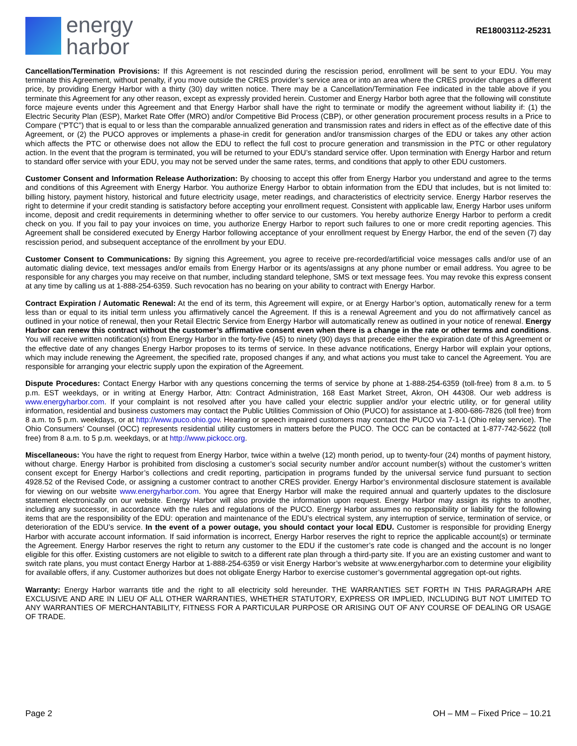energy
harbor
RE18003112-25231
Cancellation/Termination Provisions: If this Agreement is not rescinded during the rescission period, enrollment will be sent to your EDU. You may terminate this Agreement, without penalty, if you move outside the CRES provider’s service area or into an area where the CRES provider charges a different price, by providing Energy Harbor with a thirty (30) day written notice. There may be a Cancellation/Termination Fee indicated in the table above if you terminate this Agreement for any other reason, except as expressly provided herein. Customer and Energy Harbor both agree that the following will constitute force majeure events under this Agreement and that Energy Harbor shall have the right to terminate or modify the agreement without liability if: (1) the Electric Security Plan (ESP), Market Rate Offer (MRO) and/or Competitive Bid Process (CBP), or other generation procurement process results in a Price to Compare (“PTC”) that is equal to or less than the comparable annualized generation and transmission rates and riders in effect as of the effective date of this Agreement, or (2) the PUCO approves or implements a phase-in credit for generation and/or transmission charges of the EDU or takes any other action which affects the PTC or otherwise does not allow the EDU to reflect the full cost to procure generation and transmission in the PTC or other regulatory action. In the event that the program is terminated, you will be returned to your EDU’s standard service offer. Upon termination with Energy Harbor and return to standard offer service with your EDU, you may not be served under the same rates, terms, and conditions that apply to other EDU customers.
Customer Consent and Information Release Authorization: By choosing to accept this offer from Energy Harbor you understand and agree to the terms and conditions of this Agreement with Energy Harbor. You authorize Energy Harbor to obtain information from the EDU that includes, but is not limited to: billing history, payment history, historical and future electricity usage, meter readings, and characteristics of electricity service. Energy Harbor reserves the right to determine if your credit standing is satisfactory before accepting your enrollment request. Consistent with applicable law, Energy Harbor uses uniform income, deposit and credit requirements in determining whether to offer service to our customers. You hereby authorize Energy Harbor to perform a credit check on you. If you fail to pay your invoices on time, you authorize Energy Harbor to report such failures to one or more credit reporting agencies. This Agreement shall be considered executed by Energy Harbor following acceptance of your enrollment request by Energy Harbor, the end of the seven (7) day rescission period, and subsequent acceptance of the enrollment by your EDU.
Customer Consent to Communications: By signing this Agreement, you agree to receive pre-recorded/artificial voice messages calls and/or use of an automatic dialing device, text messages and/or emails from Energy Harbor or its agents/assigns at any phone number or email address. You agree to be responsible for any charges you may receive on that number, including standard telephone, SMS or text message fees. You may revoke this express consent at any time by calling us at 1-888-254-6359. Such revocation has no bearing on your ability to contract with Energy Harbor.
Contract Expiration / Automatic Renewal: At the end of its term, this Agreement will expire, or at Energy Harbor’s option, automatically renew for a term less than or equal to its initial term unless you affirmatively cancel the Agreement. If this is a renewal Agreement and you do not affirmatively cancel as outlined in your notice of renewal, then your Retail Electric Service from Energy Harbor will automatically renew as outlined in your notice of renewal. Energy Harbor can renew this contract without the customer’s affirmative consent even when there is a change in the rate or other terms and conditions. You will receive written notification(s) from Energy Harbor in the forty-five (45) to ninety (90) days that precede either the expiration date of this Agreement or the effective date of any changes Energy Harbor proposes to its terms of service. In these advance notifications, Energy Harbor will explain your options, which may include renewing the Agreement, the specified rate, proposed changes if any, and what actions you must take to cancel the Agreement. You are responsible for arranging your electric supply upon the expiration of the Agreement.
Dispute Procedures: Contact Energy Harbor with any questions concerning the terms of service by phone at 1-888-254-6359 (toll-free) from 8 a.m. to 5 p.m. EST weekdays, or in writing at Energy Harbor, Attn: Contract Administration, 168 East Market Street, Akron, OH 44308. Our web address is www.energyharbor.com. If your complaint is not resolved after you have called your electric supplier and/or your electric utility, or for general utility information, residential and business customers may contact the Public Utilities Commission of Ohio (PUCO) for assistance at 1-800-686-7826 (toll free) from 8 a.m. to 5 p.m. weekdays, or at http://www.puco.ohio.gov. Hearing or speech impaired customers may contact the PUCO via 7-1-1 (Ohio relay service). The Ohio Consumers’ Counsel (OCC) represents residential utility customers in matters before the PUCO. The OCC can be contacted at 1-877-742-5622 (toll free) from 8 a.m. to 5 p.m. weekdays, or at http://www.pickocc.org.
Miscellaneous: You have the right to request from Energy Harbor, twice within a twelve (12) month period, up to twenty-four (24) months of payment history, without charge. Energy Harbor is prohibited from disclosing a customer’s social security number and/or account number(s) without the customer’s written consent except for Energy Harbor’s collections and credit reporting, participation in programs funded by the universal service fund pursuant to section 4928.52 of the Revised Code, or assigning a customer contract to another CRES provider. Energy Harbor’s environmental disclosure statement is available for viewing on our website www.energyharbor.com. You agree that Energy Harbor will make the required annual and quarterly updates to the disclosure statement electronically on our website. Energy Harbor will also provide the information upon request. Energy Harbor may assign its rights to another, including any successor, in accordance with the rules and regulations of the PUCO. Energy Harbor assumes no responsibility or liability for the following items that are the responsibility of the EDU: operation and maintenance of the EDU’s electrical system, any interruption of service, termination of service, or deterioration of the EDU’s service. In the event of a power outage, you should contact your local EDU. Customer is responsible for providing Energy Harbor with accurate account information. If said information is incorrect, Energy Harbor reserves the right to reprice the applicable account(s) or terminate the Agreement. Energy Harbor reserves the right to return any customer to the EDU if the customer’s rate code is changed and the account is no longer eligible for this offer. Existing customers are not eligible to switch to a different rate plan through a third-party site. If you are an existing customer and want to switch rate plans, you must contact Energy Harbor at 1-888-254-6359 or visit Energy Harbor’s website at www.energyharbor.com to determine your eligibility for available offers, if any. Customer authorizes but does not obligate Energy Harbor to exercise customer’s governmental aggregation opt-out rights.
Warranty: Energy Harbor warrants title and the right to all electricity sold hereunder. THE WARRANTIES SET FORTH IN THIS PARAGRAPH ARE EXCLUSIVE AND ARE IN LIEU OF ALL OTHER WARRANTIES, WHETHER STATUTORY, EXPRESS OR IMPLIED, INCLUDING BUT NOT LIMITED TO ANY WARRANTIES OF MERCHANTABILITY, FITNESS FOR A PARTICULAR PURPOSE OR ARISING OUT OF ANY COURSE OF DEALING OR USAGE OF TRADE.
Page 2 OH – MM – Fixed Price – 10.21